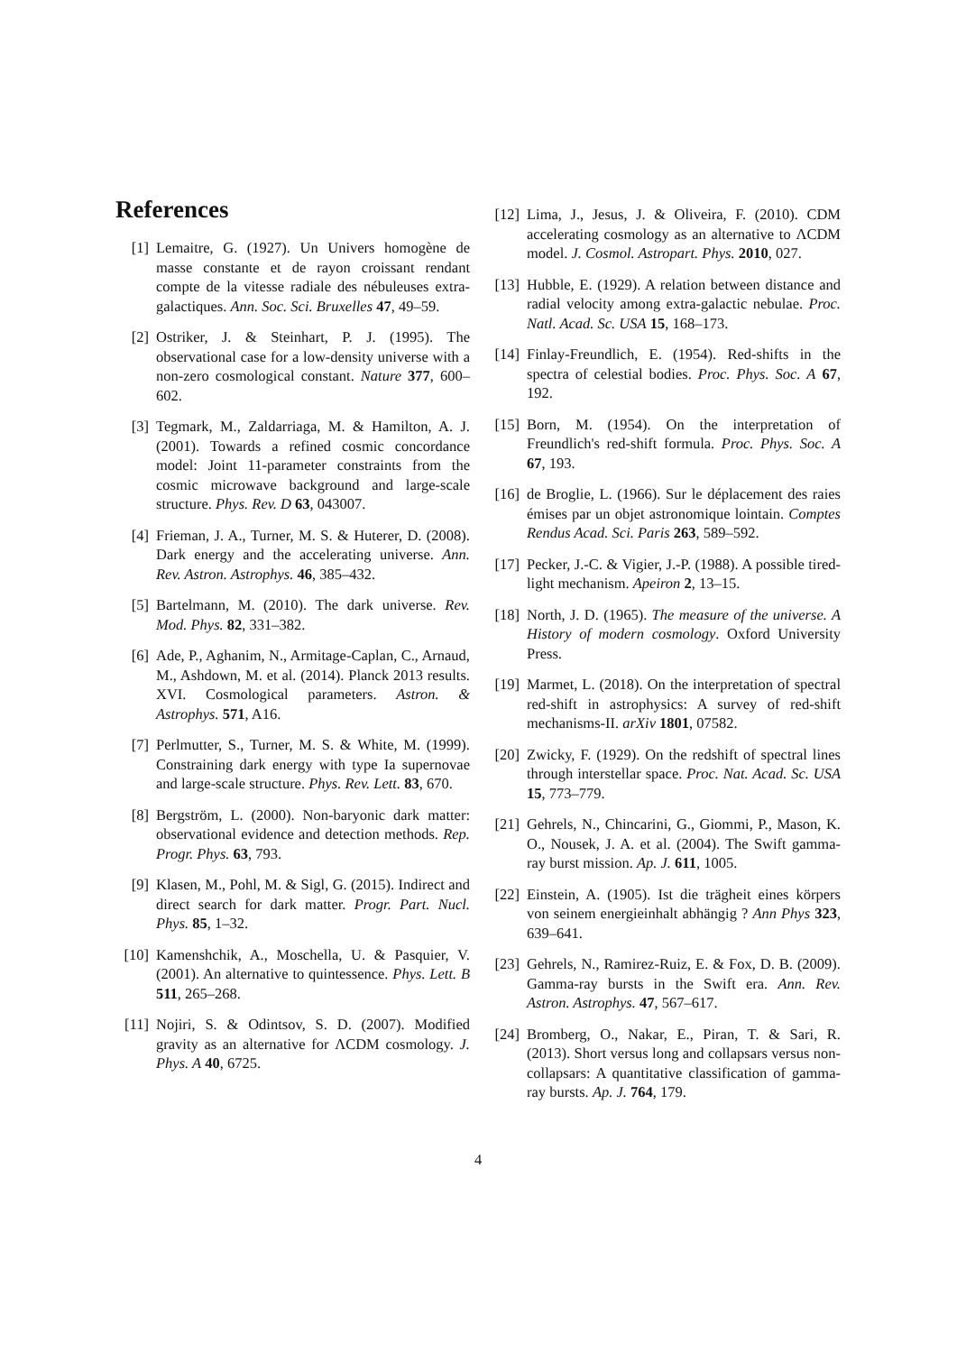References
[1] Lemaitre, G. (1927). Un Univers homogène de masse constante et de rayon croissant rendant compte de la vitesse radiale des nébuleuses extra-galactiques. Ann. Soc. Sci. Bruxelles 47, 49–59.
[2] Ostriker, J. & Steinhart, P. J. (1995). The observational case for a low-density universe with a non-zero cosmological constant. Nature 377, 600–602.
[3] Tegmark, M., Zaldarriaga, M. & Hamilton, A. J. (2001). Towards a refined cosmic concordance model: Joint 11-parameter constraints from the cosmic microwave background and large-scale structure. Phys. Rev. D 63, 043007.
[4] Frieman, J. A., Turner, M. S. & Huterer, D. (2008). Dark energy and the accelerating universe. Ann. Rev. Astron. Astrophys. 46, 385–432.
[5] Bartelmann, M. (2010). The dark universe. Rev. Mod. Phys. 82, 331–382.
[6] Ade, P., Aghanim, N., Armitage-Caplan, C., Arnaud, M., Ashdown, M. et al. (2014). Planck 2013 results. XVI. Cosmological parameters. Astron. & Astrophys. 571, A16.
[7] Perlmutter, S., Turner, M. S. & White, M. (1999). Constraining dark energy with type Ia supernovae and large-scale structure. Phys. Rev. Lett. 83, 670.
[8] Bergström, L. (2000). Non-baryonic dark matter: observational evidence and detection methods. Rep. Progr. Phys. 63, 793.
[9] Klasen, M., Pohl, M. & Sigl, G. (2015). Indirect and direct search for dark matter. Progr. Part. Nucl. Phys. 85, 1–32.
[10] Kamenshchik, A., Moschella, U. & Pasquier, V. (2001). An alternative to quintessence. Phys. Lett. B 511, 265–268.
[11] Nojiri, S. & Odintsov, S. D. (2007). Modified gravity as an alternative for ΛCDM cosmology. J. Phys. A 40, 6725.
[12] Lima, J., Jesus, J. & Oliveira, F. (2010). CDM accelerating cosmology as an alternative to ΛCDM model. J. Cosmol. Astropart. Phys. 2010, 027.
[13] Hubble, E. (1929). A relation between distance and radial velocity among extra-galactic nebulae. Proc. Natl. Acad. Sc. USA 15, 168–173.
[14] Finlay-Freundlich, E. (1954). Red-shifts in the spectra of celestial bodies. Proc. Phys. Soc. A 67, 192.
[15] Born, M. (1954). On the interpretation of Freundlich's red-shift formula. Proc. Phys. Soc. A 67, 193.
[16] de Broglie, L. (1966). Sur le déplacement des raies émises par un objet astronomique lointain. Comptes Rendus Acad. Sci. Paris 263, 589–592.
[17] Pecker, J.-C. & Vigier, J.-P. (1988). A possible tired-light mechanism. Apeiron 2, 13–15.
[18] North, J. D. (1965). The measure of the universe. A History of modern cosmology. Oxford University Press.
[19] Marmet, L. (2018). On the interpretation of spectral red-shift in astrophysics: A survey of red-shift mechanisms-II. arXiv 1801, 07582.
[20] Zwicky, F. (1929). On the redshift of spectral lines through interstellar space. Proc. Nat. Acad. Sc. USA 15, 773–779.
[21] Gehrels, N., Chincarini, G., Giommi, P., Mason, K. O., Nousek, J. A. et al. (2004). The Swift gamma-ray burst mission. Ap. J. 611, 1005.
[22] Einstein, A. (1905). Ist die trägheit eines körpers von seinem energieinhalt abhängig ? Ann Phys 323, 639–641.
[23] Gehrels, N., Ramirez-Ruiz, E. & Fox, D. B. (2009). Gamma-ray bursts in the Swift era. Ann. Rev. Astron. Astrophys. 47, 567–617.
[24] Bromberg, O., Nakar, E., Piran, T. & Sari, R. (2013). Short versus long and collapsars versus non-collapsars: A quantitative classification of gamma-ray bursts. Ap. J. 764, 179.
4